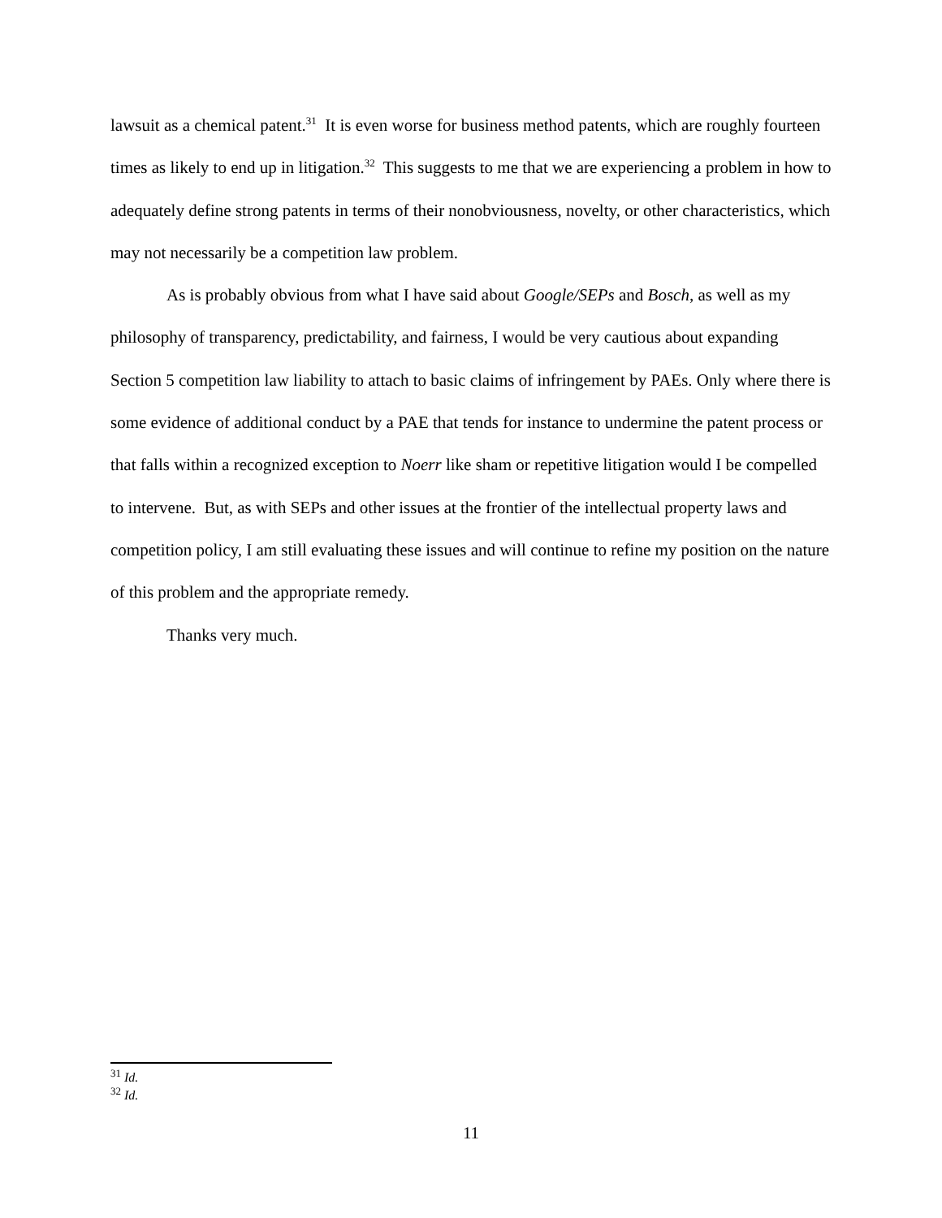lawsuit as a chemical patent.<sup>31</sup> It is even worse for business method patents, which are roughly fourteen times as likely to end up in litigation.<sup>32</sup> This suggests to me that we are experiencing a problem in how to adequately define strong patents in terms of their nonobviousness, novelty, or other characteristics, which may not necessarily be a competition law problem.
As is probably obvious from what I have said about Google/SEPs and Bosch, as well as my philosophy of transparency, predictability, and fairness, I would be very cautious about expanding Section 5 competition law liability to attach to basic claims of infringement by PAEs. Only where there is some evidence of additional conduct by a PAE that tends for instance to undermine the patent process or that falls within a recognized exception to Noerr like sham or repetitive litigation would I be compelled to intervene. But, as with SEPs and other issues at the frontier of the intellectual property laws and competition policy, I am still evaluating these issues and will continue to refine my position on the nature of this problem and the appropriate remedy.
Thanks very much.
<sup>31</sup> Id.
<sup>32</sup> Id.
11